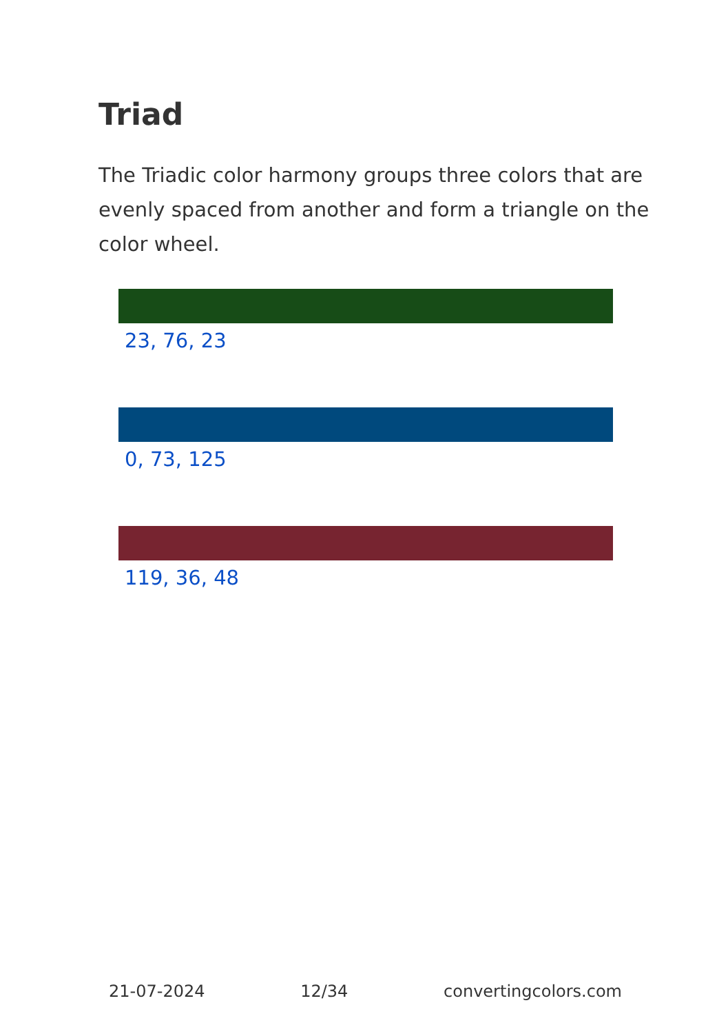Triad
The Triadic color harmony groups three colors that are evenly spaced from another and form a triangle on the color wheel.
23, 76, 23
0, 73, 125
119, 36, 48
21-07-2024 12/34 convertingcolors.com